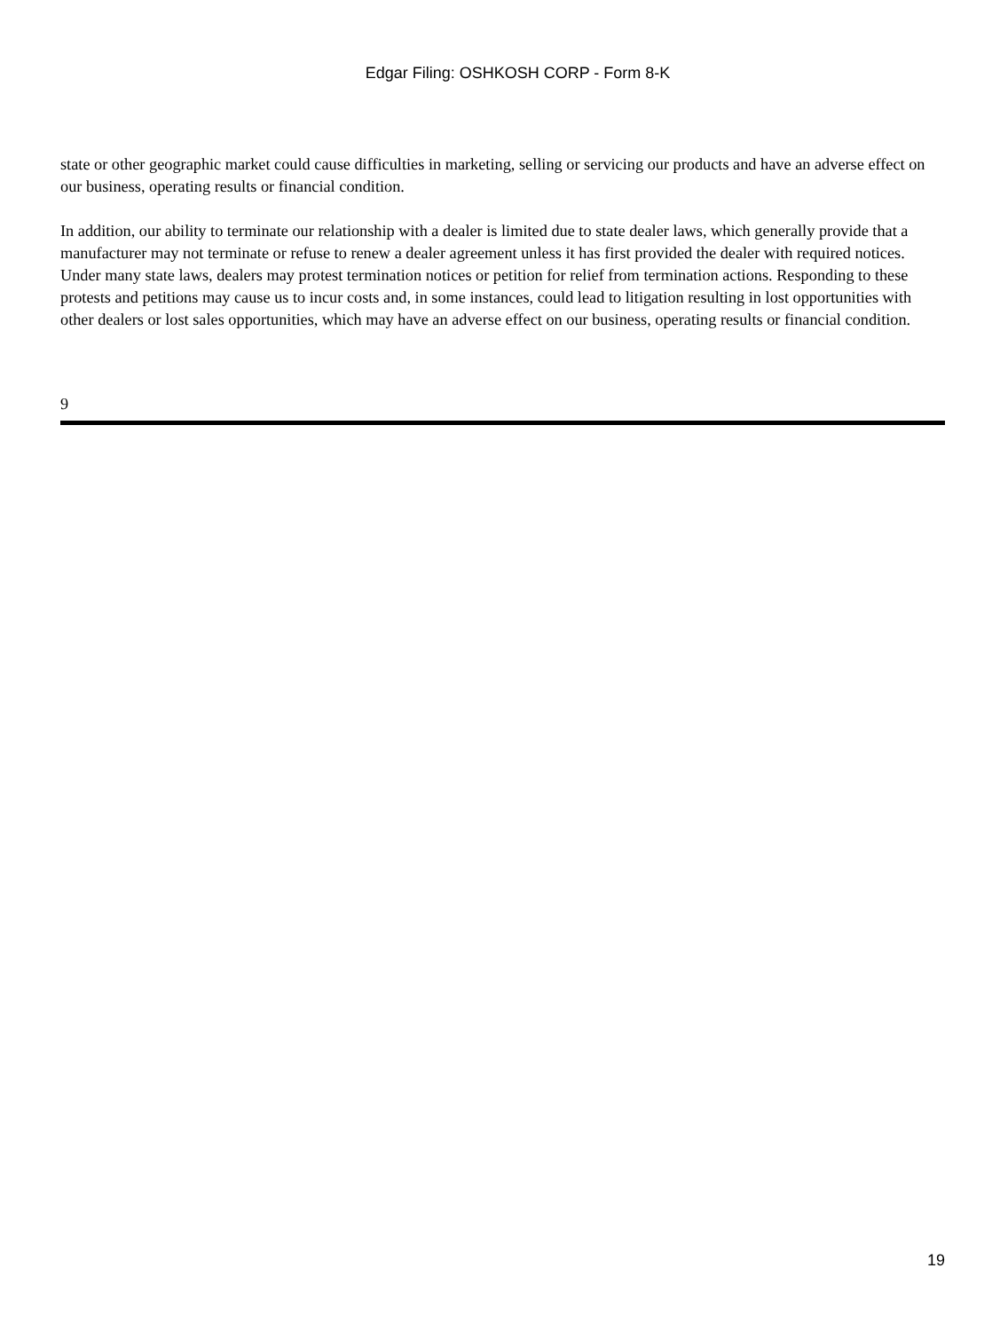Edgar Filing: OSHKOSH CORP - Form 8-K
state or other geographic market could cause difficulties in marketing, selling or servicing our products and have an adverse effect on our business, operating results or financial condition.
In addition, our ability to terminate our relationship with a dealer is limited due to state dealer laws, which generally provide that a manufacturer may not terminate or refuse to renew a dealer agreement unless it has first provided the dealer with required notices. Under many state laws, dealers may protest termination notices or petition for relief from termination actions. Responding to these protests and petitions may cause us to incur costs and, in some instances, could lead to litigation resulting in lost opportunities with other dealers or lost sales opportunities, which may have an adverse effect on our business, operating results or financial condition.
9
19